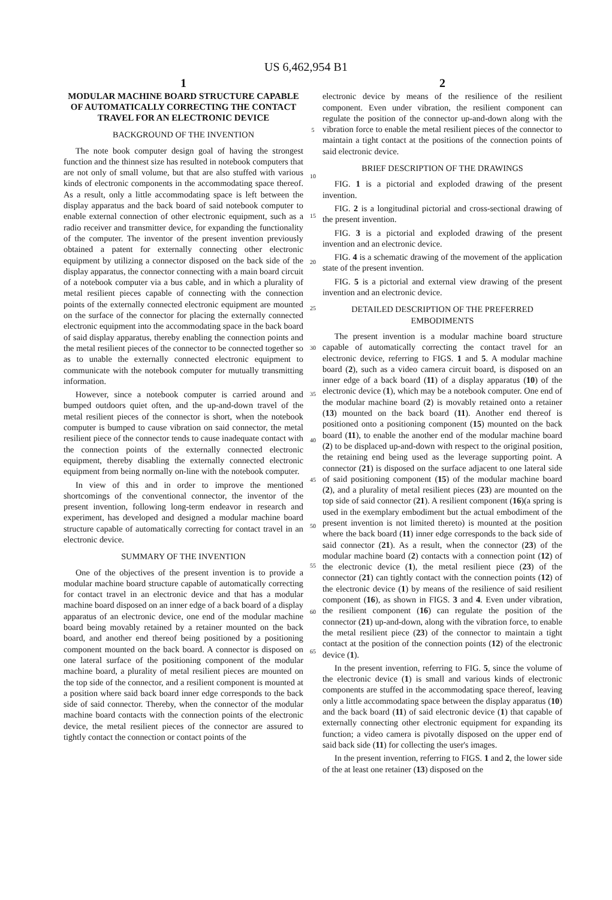US 6,462,954 B1
1
MODULAR MACHINE BOARD STRUCTURE CAPABLE OF AUTOMATICALLY CORRECTING THE CONTACT TRAVEL FOR AN ELECTRONIC DEVICE
BACKGROUND OF THE INVENTION
The note book computer design goal of having the strongest function and the thinnest size has resulted in notebook computers that are not only of small volume, but that are also stuffed with various kinds of electronic components in the accommodating space thereof. As a result, only a little accommodating space is left between the display apparatus and the back board of said notebook computer to enable external connection of other electronic equipment, such as a radio receiver and transmitter device, for expanding the functionality of the computer. The inventor of the present invention previously obtained a patent for externally connecting other electronic equipment by utilizing a connector disposed on the back side of the display apparatus, the connector connecting with a main board circuit of a notebook computer via a bus cable, and in which a plurality of metal resilient pieces capable of connecting with the connection points of the externally connected electronic equipment are mounted on the surface of the connector for placing the externally connected electronic equipment into the accommodating space in the back board of said display apparatus, thereby enabling the connection points and the metal resilient pieces of the connector to be connected together so as to unable the externally connected electronic equipment to communicate with the notebook computer for mutually transmitting information.
However, since a notebook computer is carried around and bumped outdoors quiet often, and the up-and-down travel of the metal resilient pieces of the connector is short, when the notebook computer is bumped to cause vibration on said connector, the metal resilient piece of the connector tends to cause inadequate contact with the connection points of the externally connected electronic equipment, thereby disabling the externally connected electronic equipment from being normally on-line with the notebook computer.
In view of this and in order to improve the mentioned shortcomings of the conventional connector, the inventor of the present invention, following long-term endeavor in research and experiment, has developed and designed a modular machine board structure capable of automatically correcting for contact travel in an electronic device.
SUMMARY OF THE INVENTION
One of the objectives of the present invention is to provide a modular machine board structure capable of automatically correcting for contact travel in an electronic device and that has a modular machine board disposed on an inner edge of a back board of a display apparatus of an electronic device, one end of the modular machine board being movably retained by a retainer mounted on the back board, and another end thereof being positioned by a positioning component mounted on the back board. A connector is disposed on one lateral surface of the positioning component of the modular machine board, a plurality of metal resilient pieces are mounted on the top side of the connector, and a resilient component is mounted at a position where said back board inner edge corresponds to the back side of said connector. Thereby, when the connector of the modular machine board contacts with the connection points of the electronic device, the metal resilient pieces of the connector are assured to tightly contact the connection or contact points of the
5
10
15
20
25
30
35
40
45
50
55
60
65
2
electronic device by means of the resilience of the resilient component. Even under vibration, the resilient component can regulate the position of the connector up-and-down along with the vibration force to enable the metal resilient pieces of the connector to maintain a tight contact at the positions of the connection points of said electronic device.
BRIEF DESCRIPTION OF THE DRAWINGS
FIG. 1 is a pictorial and exploded drawing of the present invention.
FIG. 2 is a longitudinal pictorial and cross-sectional drawing of the present invention.
FIG. 3 is a pictorial and exploded drawing of the present invention and an electronic device.
FIG. 4 is a schematic drawing of the movement of the application state of the present invention.
FIG. 5 is a pictorial and external view drawing of the present invention and an electronic device.
DETAILED DESCRIPTION OF THE PREFERRED EMBODIMENTS
The present invention is a modular machine board structure capable of automatically correcting the contact travel for an electronic device, referring to FIGS. 1 and 5. A modular machine board (2), such as a video camera circuit board, is disposed on an inner edge of a back board (11) of a display apparatus (10) of the electronic device (1), which may be a notebook computer. One end of the modular machine board (2) is movably retained onto a retainer (13) mounted on the back board (11). Another end thereof is positioned onto a positioning component (15) mounted on the back board (11), to enable the another end of the modular machine board (2) to be displaced up-and-down with respect to the original position, the retaining end being used as the leverage supporting point. A connector (21) is disposed on the surface adjacent to one lateral side of said positioning component (15) of the modular machine board (2), and a plurality of metal resilient pieces (23) are mounted on the top side of said connector (21). A resilient component (16)(a spring is used in the exemplary embodiment but the actual embodiment of the present invention is not limited thereto) is mounted at the position where the back board (11) inner edge corresponds to the back side of said connector (21). As a result, when the connector (23) of the modular machine board (2) contacts with a connection point (12) of the electronic device (1), the metal resilient piece (23) of the connector (21) can tightly contact with the connection points (12) of the electronic device (1) by means of the resilience of said resilient component (16), as shown in FIGS. 3 and 4. Even under vibration, the resilient component (16) can regulate the position of the connector (21) up-and-down, along with the vibration force, to enable the metal resilient piece (23) of the connector to maintain a tight contact at the position of the connection points (12) of the electronic device (1).
In the present invention, referring to FIG. 5, since the volume of the electronic device (1) is small and various kinds of electronic components are stuffed in the accommodating space thereof, leaving only a little accommodating space between the display apparatus (10) and the back board (11) of said electronic device (1) that capable of externally connecting other electronic equipment for expanding its function; a video camera is pivotally disposed on the upper end of said back side (11) for collecting the user's images.
In the present invention, referring to FIGS. 1 and 2, the lower side of the at least one retainer (13) disposed on the